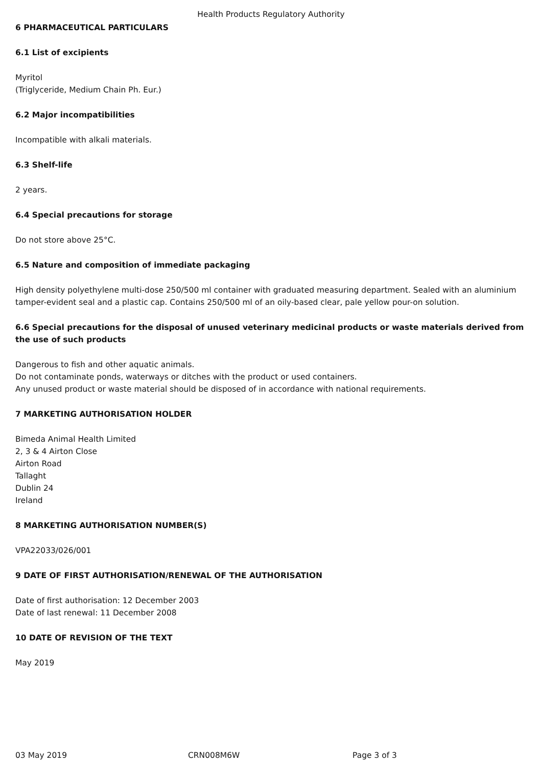Health Products Regulatory Authority
6 PHARMACEUTICAL PARTICULARS
6.1 List of excipients
Myritol
(Triglyceride, Medium Chain Ph. Eur.)
6.2 Major incompatibilities
Incompatible with alkali materials.
6.3 Shelf-life
2 years.
6.4 Special precautions for storage
Do not store above 25°C.
6.5 Nature and composition of immediate packaging
High density polyethylene multi-dose 250/500 ml container with graduated measuring department. Sealed with an aluminium tamper-evident seal and a plastic cap. Contains 250/500 ml of an oily-based clear, pale yellow pour-on solution.
6.6 Special precautions for the disposal of unused veterinary medicinal products or waste materials derived from the use of such products
Dangerous to fish and other aquatic animals.
Do not contaminate ponds, waterways or ditches with the product or used containers.
Any unused product or waste material should be disposed of in accordance with national requirements.
7 MARKETING AUTHORISATION HOLDER
Bimeda Animal Health Limited
2, 3 & 4 Airton Close
Airton Road
Tallaght
Dublin 24
Ireland
8 MARKETING AUTHORISATION NUMBER(S)
VPA22033/026/001
9 DATE OF FIRST AUTHORISATION/RENEWAL OF THE AUTHORISATION
Date of first authorisation: 12 December 2003
Date of last renewal: 11 December 2008
10 DATE OF REVISION OF THE TEXT
May 2019
03 May 2019 CRN008M6W Page 3 of 3